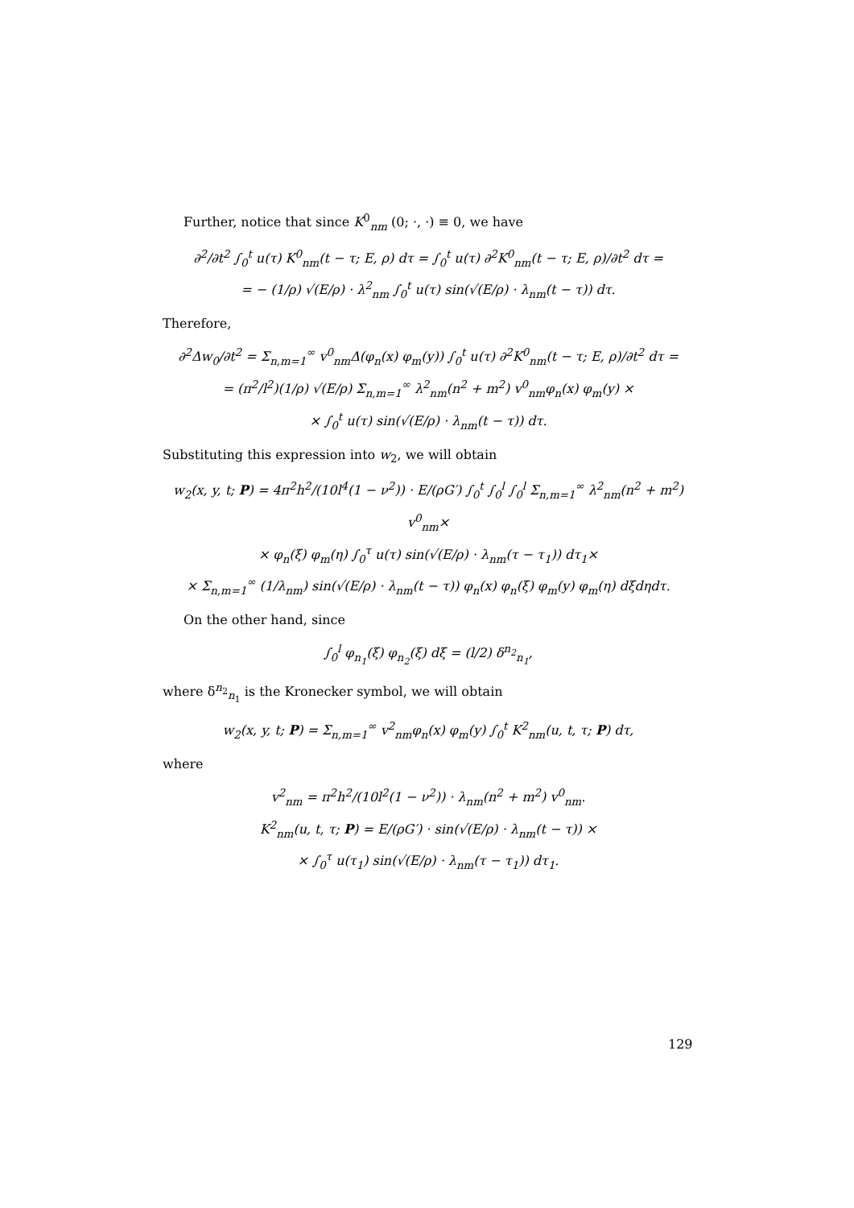Further, notice that since K<sup>0</sup><sub>nm</sub> (0; ·, ·) ≡ 0, we have
∂<sup>2</sup>/∂t<sup>2</sup> ∫<sub>0</sub><sup>t</sup> u(τ) K<sup>0</sup><sub>nm</sub>(t − τ; E, ρ) dτ = ∫<sub>0</sub><sup>t</sup> u(τ) ∂<sup>2</sup>K<sup>0</sup><sub>nm</sub>(t − τ; E, ρ)/∂t<sup>2</sup> dτ =
= − (1/ρ) √(E/ρ) · λ<sup>2</sup><sub>nm</sub> ∫<sub>0</sub><sup>t</sup> u(τ) sin(√(E/ρ) · λ<sub>nm</sub>(t − τ)) dτ.
Therefore,
∂<sup>2</sup>Δw<sub>0</sub>/∂t<sup>2</sup> = Σ<sub>n,m=1</sub><sup>∞</sup> v<sup>0</sup><sub>nm</sub>Δ(φ<sub>n</sub>(x) φ<sub>m</sub>(y)) ∫<sub>0</sub><sup>t</sup> u(τ) ∂<sup>2</sup>K<sup>0</sup><sub>nm</sub>(t − τ; E, ρ)/∂t<sup>2</sup> dτ =
= (π<sup>2</sup>/l<sup>2</sup>)(1/ρ) √(E/ρ) Σ<sub>n,m=1</sub><sup>∞</sup> λ<sup>2</sup><sub>nm</sub>(n<sup>2</sup> + m<sup>2</sup>) v<sup>0</sup><sub>nm</sub>φ<sub>n</sub>(x) φ<sub>m</sub>(y) ×
× ∫<sub>0</sub><sup>t</sup> u(τ) sin(√(E/ρ) · λ<sub>nm</sub>(t − τ)) dτ.
Substituting this expression into w<sub>2</sub>, we will obtain
w<sub>2</sub>(x, y, t; P) = 4π<sup>2</sup>h<sup>2</sup>/(10l<sup>4</sup>(1 − ν<sup>2</sup>)) · E/(ρG′) ∫<sub>0</sub><sup>t</sup> ∫<sub>0</sub><sup>l</sup> ∫<sub>0</sub><sup>l</sup> Σ<sub>n,m=1</sub><sup>∞</sup> λ<sup>2</sup><sub>nm</sub>(n<sup>2</sup> + m<sup>2</sup>) v<sup>0</sup><sub>nm</sub>×
× φ<sub>n</sub>(ξ) φ<sub>m</sub>(η) ∫<sub>0</sub><sup>τ</sup> u(τ) sin(√(E/ρ) · λ<sub>nm</sub>(τ − τ<sub>1</sub>)) dτ<sub>1</sub>×
× Σ<sub>n,m=1</sub><sup>∞</sup> (1/λ<sub>nm</sub>) sin(√(E/ρ) · λ<sub>nm</sub>(t − τ)) φ<sub>n</sub>(x) φ<sub>n</sub>(ξ) φ<sub>m</sub>(y) φ<sub>m</sub>(η) dξdηdτ.
On the other hand, since
∫<sub>0</sub><sup>l</sup> φ<sub>n<sub>1</sub></sub>(ξ) φ<sub>n<sub>2</sub></sub>(ξ) dξ = (l/2) δ<sup>n<sub>2</sub></sup><sub>n<sub>1</sub></sub>,
where δ<sup>n<sub>2</sub></sup><sub>n<sub>1</sub></sub> is the Kronecker symbol, we will obtain
w<sub>2</sub>(x, y, t; P) = Σ<sub>n,m=1</sub><sup>∞</sup> v<sup>2</sup><sub>nm</sub>φ<sub>n</sub>(x) φ<sub>m</sub>(y) ∫<sub>0</sub><sup>t</sup> K<sup>2</sup><sub>nm</sub>(u, t, τ; P) dτ,
where
v<sup>2</sup><sub>nm</sub> = π<sup>2</sup>h<sup>2</sup>/(10l<sup>2</sup>(1 − ν<sup>2</sup>)) · λ<sub>nm</sub>(n<sup>2</sup> + m<sup>2</sup>) v<sup>0</sup><sub>nm</sub>.
K<sup>2</sup><sub>nm</sub>(u, t, τ; P) = E/(ρG′) · sin(√(E/ρ) · λ<sub>nm</sub>(t − τ)) ×
× ∫<sub>0</sub><sup>τ</sup> u(τ<sub>1</sub>) sin(√(E/ρ) · λ<sub>nm</sub>(τ − τ<sub>1</sub>)) dτ<sub>1</sub>.
129